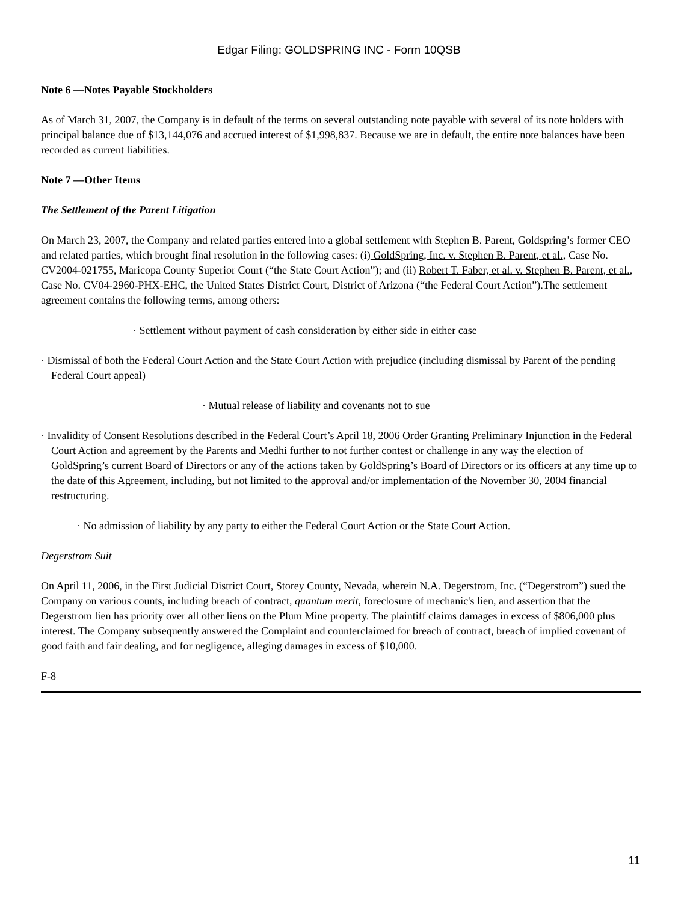Edgar Filing: GOLDSPRING INC - Form 10QSB
Note 6 —Notes Payable Stockholders
As of March 31, 2007, the Company is in default of the terms on several outstanding note payable with several of its note holders with principal balance due of $13,144,076 and accrued interest of $1,998,837. Because we are in default, the entire note balances have been recorded as current liabilities.
Note 7 —Other Items
The Settlement of the Parent Litigation
On March 23, 2007, the Company and related parties entered into a global settlement with Stephen B. Parent, Goldspring’s former CEO and related parties, which brought final resolution in the following cases: (i) GoldSpring, Inc. v. Stephen B. Parent, et al., Case No. CV2004-021755, Maricopa County Superior Court (“the State Court Action”); and (ii) Robert T. Faber, et al. v. Stephen B. Parent, et al., Case No. CV04-2960-PHX-EHC, the United States District Court, District of Arizona (“the Federal Court Action”).The settlement agreement contains the following terms, among others:
· Settlement without payment of cash consideration by either side in either case
· Dismissal of both the Federal Court Action and the State Court Action with prejudice (including dismissal by Parent of the pending Federal Court appeal)
· Mutual release of liability and covenants not to sue
· Invalidity of Consent Resolutions described in the Federal Court’s April 18, 2006 Order Granting Preliminary Injunction in the Federal Court Action and agreement by the Parents and Medhi further to not further contest or challenge in any way the election of GoldSpring’s current Board of Directors or any of the actions taken by GoldSpring’s Board of Directors or its officers at any time up to the date of this Agreement, including, but not limited to the approval and/or implementation of the November 30, 2004 financial restructuring.
· No admission of liability by any party to either the Federal Court Action or the State Court Action.
Degerstrom Suit
On April 11, 2006, in the First Judicial District Court, Storey County, Nevada, wherein N.A. Degerstrom, Inc. (“Degerstrom”) sued the Company on various counts, including breach of contract, quantum merit, foreclosure of mechanic's lien, and assertion that the Degerstrom lien has priority over all other liens on the Plum Mine property. The plaintiff claims damages in excess of $806,000 plus interest. The Company subsequently answered the Complaint and counterclaimed for breach of contract, breach of implied covenant of good faith and fair dealing, and for negligence, alleging damages in excess of $10,000.
F-8
11